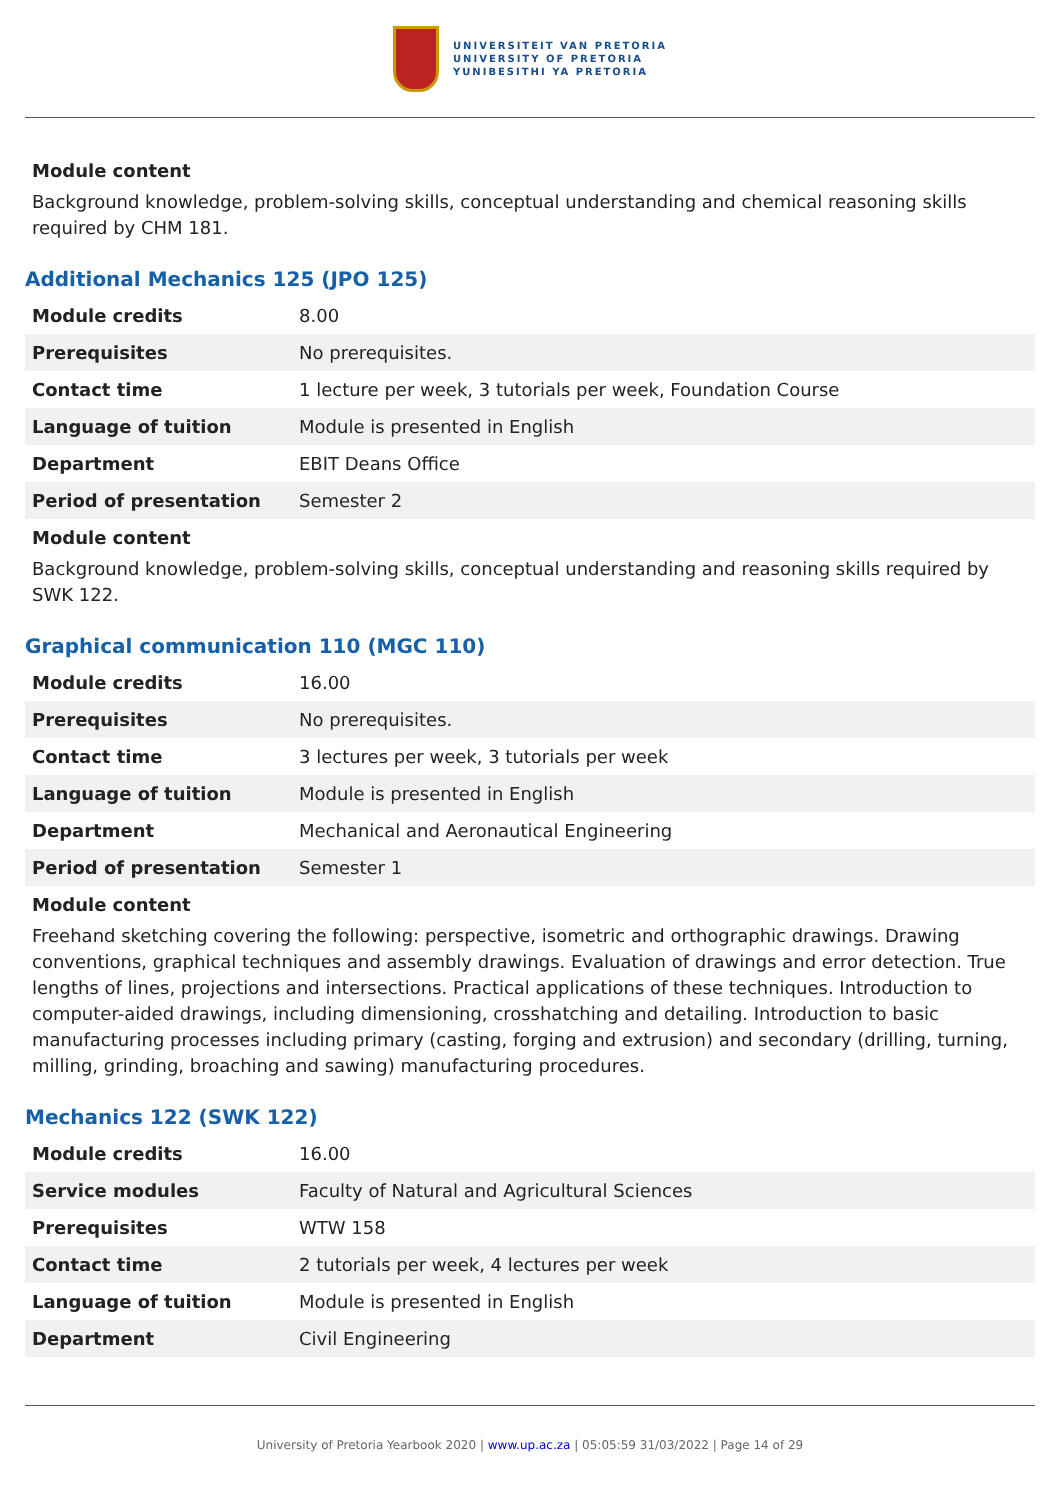UNIVERSITEIT VAN PRETORIA
UNIVERSITY OF PRETORIA
YUNIBESITHI YA PRETORIA
Module content
Background knowledge, problem-solving skills, conceptual understanding and chemical reasoning skills required by CHM 181.
Additional Mechanics 125 (JPO 125)
| Module credits | 8.00 |
| Prerequisites | No prerequisites. |
| Contact time | 1 lecture per week, 3 tutorials per week, Foundation Course |
| Language of tuition | Module is presented in English |
| Department | EBIT Deans Office |
| Period of presentation | Semester 2 |
Module content
Background knowledge, problem-solving skills, conceptual understanding and reasoning skills required by SWK 122.
Graphical communication 110 (MGC 110)
| Module credits | 16.00 |
| Prerequisites | No prerequisites. |
| Contact time | 3 lectures per week, 3 tutorials per week |
| Language of tuition | Module is presented in English |
| Department | Mechanical and Aeronautical Engineering |
| Period of presentation | Semester 1 |
Module content
Freehand sketching covering the following: perspective, isometric and orthographic drawings. Drawing conventions, graphical techniques and assembly drawings. Evaluation of drawings and error detection. True lengths of lines, projections and intersections. Practical applications of these techniques. Introduction to computer-aided drawings, including dimensioning, crosshatching and detailing. Introduction to basic manufacturing processes including primary (casting, forging and extrusion) and secondary (drilling, turning, milling, grinding, broaching and sawing) manufacturing procedures.
Mechanics 122 (SWK 122)
| Module credits | 16.00 |
| Service modules | Faculty of Natural and Agricultural Sciences |
| Prerequisites | WTW 158 |
| Contact time | 2 tutorials per week, 4 lectures per week |
| Language of tuition | Module is presented in English |
| Department | Civil Engineering |
University of Pretoria Yearbook 2020 | www.up.ac.za | 05:05:59 31/03/2022 | Page 14 of 29